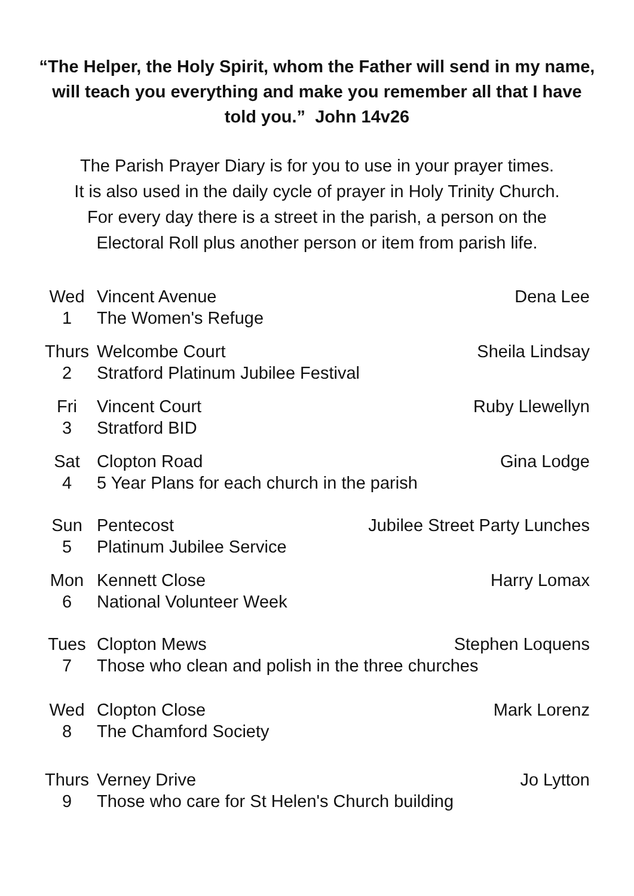“The Helper, the Holy Spirit, whom the Father will send in my name, will teach you everything and make you remember all that I have told you.” John 14v26
The Parish Prayer Diary is for you to use in your prayer times.
It is also used in the daily cycle of prayer in Holy Trinity Church.
For every day there is a street in the parish, a person on the
Electoral Roll plus another person or item from parish life.
| Wed | Vincent Avenue | Dena Lee |
| 1 | The Women's Refuge | |
| Thurs | Welcombe Court | Sheila Lindsay |
| 2 | Stratford Platinum Jubilee Festival | |
| Fri | Vincent Court | Ruby Llewellyn |
| 3 | Stratford BID | |
| Sat | Clopton Road | Gina Lodge |
| 4 | 5 Year Plans for each church in the parish | |
| Sun | Pentecost | Jubilee Street Party Lunches |
| 5 | Platinum Jubilee Service | |
| Mon | Kennett Close | Harry Lomax |
| 6 | National Volunteer Week | |
| Tues | Clopton Mews | Stephen Loquens |
| 7 | Those who clean and polish in the three churches | |
| Wed | Clopton Close | Mark Lorenz |
| 8 | The Chamford Society | |
| Thurs | Verney Drive | Jo Lytton |
| 9 | Those who care for St Helen's Church building | |